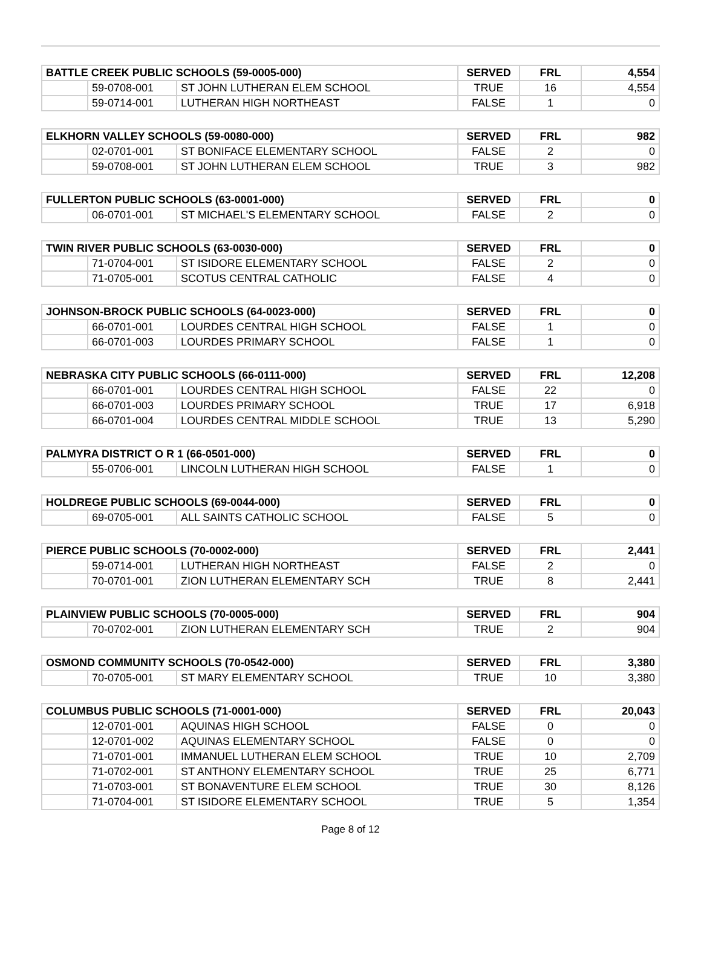| BATTLE CREEK PUBLIC SCHOOLS (59-0005-000) | | | SERVED | FRL | 4,554 |
| --- | --- | --- | --- | --- | --- |
| | 59-0708-001 | ST JOHN LUTHERAN ELEM SCHOOL | TRUE | 16 | 4,554 |
| | 59-0714-001 | LUTHERAN HIGH NORTHEAST | FALSE | 1 | 0 |
| ELKHORN VALLEY SCHOOLS (59-0080-000) | | | SERVED | FRL | 982 |
| --- | --- | --- | --- | --- | --- |
| | 02-0701-001 | ST BONIFACE ELEMENTARY SCHOOL | FALSE | 2 | 0 |
| | 59-0708-001 | ST JOHN LUTHERAN ELEM SCHOOL | TRUE | 3 | 982 |
| FULLERTON PUBLIC SCHOOLS (63-0001-000) | | | SERVED | FRL | 0 |
| --- | --- | --- | --- | --- | --- |
| | 06-0701-001 | ST MICHAEL'S ELEMENTARY SCHOOL | FALSE | 2 | 0 |
| TWIN RIVER PUBLIC SCHOOLS (63-0030-000) | | | SERVED | FRL | 0 |
| --- | --- | --- | --- | --- | --- |
| | 71-0704-001 | ST ISIDORE ELEMENTARY SCHOOL | FALSE | 2 | 0 |
| | 71-0705-001 | SCOTUS CENTRAL CATHOLIC | FALSE | 4 | 0 |
| JOHNSON-BROCK PUBLIC SCHOOLS (64-0023-000) | | | SERVED | FRL | 0 |
| --- | --- | --- | --- | --- | --- |
| | 66-0701-001 | LOURDES CENTRAL HIGH SCHOOL | FALSE | 1 | 0 |
| | 66-0701-003 | LOURDES PRIMARY SCHOOL | FALSE | 1 | 0 |
| NEBRASKA CITY PUBLIC SCHOOLS (66-0111-000) | | | SERVED | FRL | 12,208 |
| --- | --- | --- | --- | --- | --- |
| | 66-0701-001 | LOURDES CENTRAL HIGH SCHOOL | FALSE | 22 | 0 |
| | 66-0701-003 | LOURDES PRIMARY SCHOOL | TRUE | 17 | 6,918 |
| | 66-0701-004 | LOURDES CENTRAL MIDDLE SCHOOL | TRUE | 13 | 5,290 |
| PALMYRA DISTRICT O R 1 (66-0501-000) | | | SERVED | FRL | 0 |
| --- | --- | --- | --- | --- | --- |
| | 55-0706-001 | LINCOLN LUTHERAN HIGH SCHOOL | FALSE | 1 | 0 |
| HOLDREGE PUBLIC SCHOOLS (69-0044-000) | | | SERVED | FRL | 0 |
| --- | --- | --- | --- | --- | --- |
| | 69-0705-001 | ALL SAINTS CATHOLIC SCHOOL | FALSE | 5 | 0 |
| PIERCE PUBLIC SCHOOLS (70-0002-000) | | | SERVED | FRL | 2,441 |
| --- | --- | --- | --- | --- | --- |
| | 59-0714-001 | LUTHERAN HIGH NORTHEAST | FALSE | 2 | 0 |
| | 70-0701-001 | ZION LUTHERAN ELEMENTARY SCH | TRUE | 8 | 2,441 |
| PLAINVIEW PUBLIC SCHOOLS (70-0005-000) | | | SERVED | FRL | 904 |
| --- | --- | --- | --- | --- | --- |
| | 70-0702-001 | ZION LUTHERAN ELEMENTARY SCH | TRUE | 2 | 904 |
| OSMOND COMMUNITY SCHOOLS (70-0542-000) | | | SERVED | FRL | 3,380 |
| --- | --- | --- | --- | --- | --- |
| | 70-0705-001 | ST MARY ELEMENTARY SCHOOL | TRUE | 10 | 3,380 |
| COLUMBUS PUBLIC SCHOOLS (71-0001-000) | | | SERVED | FRL | 20,043 |
| --- | --- | --- | --- | --- | --- |
| | 12-0701-001 | AQUINAS HIGH SCHOOL | FALSE | 0 | 0 |
| | 12-0701-002 | AQUINAS ELEMENTARY SCHOOL | FALSE | 0 | 0 |
| | 71-0701-001 | IMMANUEL LUTHERAN ELEM SCHOOL | TRUE | 10 | 2,709 |
| | 71-0702-001 | ST ANTHONY ELEMENTARY SCHOOL | TRUE | 25 | 6,771 |
| | 71-0703-001 | ST BONAVENTURE ELEM SCHOOL | TRUE | 30 | 8,126 |
| | 71-0704-001 | ST ISIDORE ELEMENTARY SCHOOL | TRUE | 5 | 1,354 |
Page 8 of 12